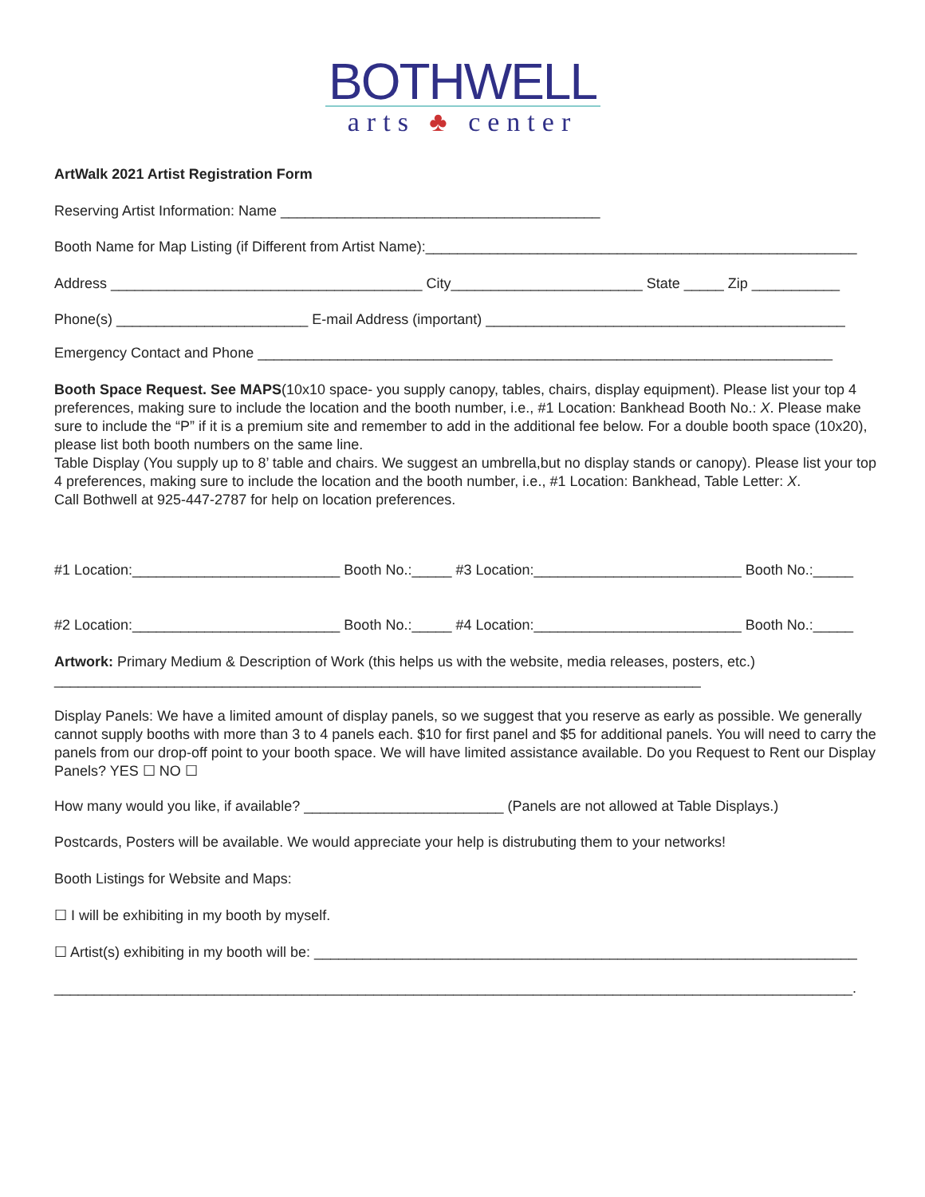BOTHWELL
arts ♣ center
ArtWalk 2021 Artist Registration Form
Reserving Artist Information: Name ________________________________________
Booth Name for Map Listing (if Different from Artist Name):______________________________________________________
Address _______________________________________ City________________________ State _____ Zip ___________
Phone(s) ________________________ E-mail Address (important) _____________________________________________
Emergency Contact and Phone ________________________________________________________________________
Booth Space Request. See MAPS(10x10 space- you supply canopy, tables, chairs, display equipment). Please list your top 4 preferences, making sure to include the location and the booth number, i.e., #1 Location: Bankhead Booth No.: X. Please make sure to include the “P” if it is a premium site and remember to add in the additional fee below. For a double booth space (10x20), please list both booth numbers on the same line.
Table Display (You supply up to 8’ table and chairs. We suggest an umbrella,but no display stands or canopy). Please list your top 4 preferences, making sure to include the location and the booth number, i.e., #1 Location: Bankhead, Table Letter: X.
Call Bothwell at 925-447-2787 for help on location preferences.
#1 Location:__________________________ Booth No.:_____ #3 Location:__________________________ Booth No.:_____
#2 Location:__________________________ Booth No.:_____ #4 Location:__________________________ Booth No.:_____
Artwork: Primary Medium & Description of Work (this helps us with the website, media releases, posters, etc.)
_________________________________________________________________________________
Display Panels: We have a limited amount of display panels, so we suggest that you reserve as early as possible. We generally cannot supply booths with more than 3 to 4 panels each. $10 for first panel and $5 for additional panels. You will need to carry the panels from our drop-off point to your booth space. We will have limited assistance available. Do you Request to Rent our Display Panels? YES ☐ NO ☐
How many would you like, if available? _________________________ (Panels are not allowed at Table Displays.)
Postcards, Posters will be available. We would appreciate your help is distrubuting them to your networks!
Booth Listings for Website and Maps:
☐ I will be exhibiting in my booth by myself.
☐ Artist(s) exhibiting in my booth will be: ____________________________________________________________________
____________________________________________________________________________________________________.